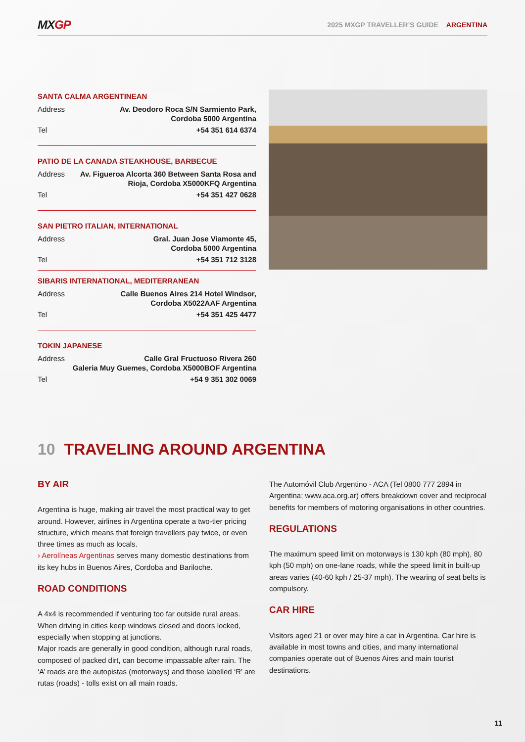MXGP
2025 MXGP TRAVELLER’S GUIDE ARGENTINA
SANTA CALMA ARGENTINEAN
| Address | Av. Deodoro Roca S/N Sarmiento Park, Cordoba 5000 Argentina |
| Tel | +54 351 614 6374 |
PATIO DE LA CANADA STEAKHOUSE, BARBECUE
| Address | Av. Figueroa Alcorta 360 Between Santa Rosa and Rioja, Cordoba X5000KFQ Argentina |
| Tel | +54 351 427 0628 |
SAN PIETRO ITALIAN, INTERNATIONAL
| Address | Gral. Juan Jose Viamonte 45, Cordoba 5000 Argentina |
| Tel | +54 351 712 3128 |
SIBARIS INTERNATIONAL, MEDITERRANEAN
| Address | Calle Buenos Aires 214 Hotel Windsor, Cordoba X5022AAF Argentina |
| Tel | +54 351 425 4477 |
TOKIN JAPANESE
| Address | Calle Gral Fructuoso Rivera 260 Galeria Muy Guemes, Cordoba X5000BOF Argentina |
| Tel | +54 9 351 302 0069 |
10 TRAVELING AROUND ARGENTINA
BY AIR
Argentina is huge, making air travel the most practical way to get around. However, airlines in Argentina operate a two-tier pricing structure, which means that foreign travellers pay twice, or even three times as much as locals.
› Aerolíneas Argentinas serves many domestic destinations from its key hubs in Buenos Aires, Cordoba and Bariloche.
ROAD CONDITIONS
A 4x4 is recommended if venturing too far outside rural areas. When driving in cities keep windows closed and doors locked, especially when stopping at junctions.
Major roads are generally in good condition, although rural roads, composed of packed dirt, can become impassable after rain. The ‘A’ roads are the autopistas (motorways) and those labelled ‘R’ are rutas (roads) - tolls exist on all main roads.
The Automóvil Club Argentino - ACA (Tel 0800 777 2894 in Argentina; www.aca.org.ar) offers breakdown cover and reciprocal benefits for members of motoring organisations in other countries.
REGULATIONS
The maximum speed limit on motorways is 130 kph (80 mph), 80 kph (50 mph) on one-lane roads, while the speed limit in built-up areas varies (40-60 kph / 25-37 mph). The wearing of seat belts is compulsory.
CAR HIRE
Visitors aged 21 or over may hire a car in Argentina. Car hire is available in most towns and cities, and many international companies operate out of Buenos Aires and main tourist destinations.
11